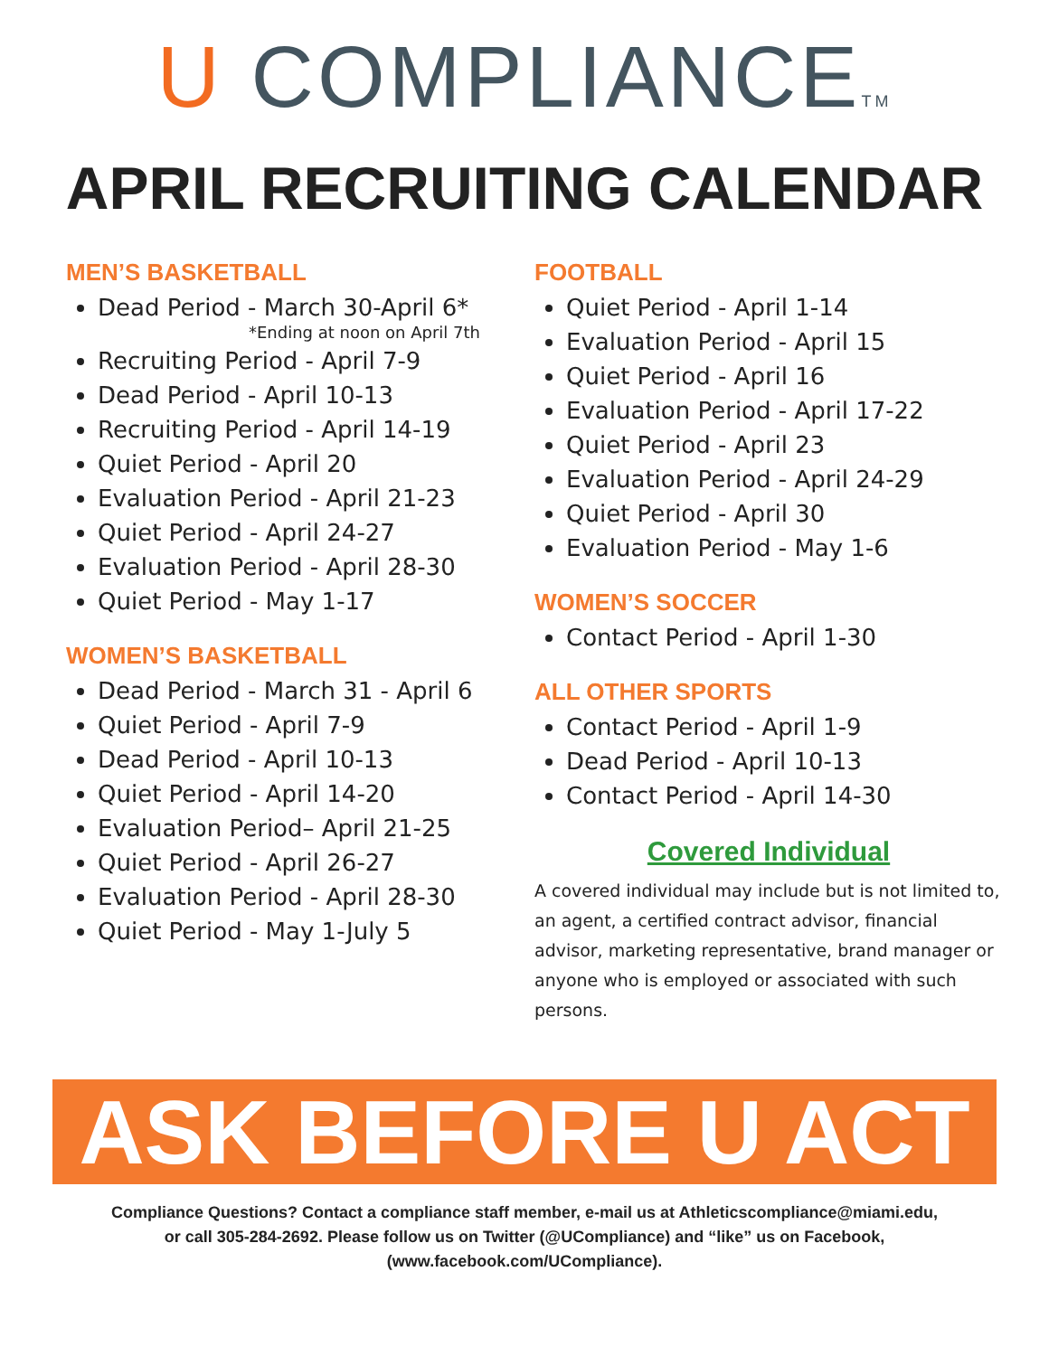U COMPLIANCETM
APRIL RECRUITING CALENDAR
MEN’S BASKETBALL
Dead Period - March 30-April 6*
*Ending at noon on April 7th
Recruiting Period - April 7-9
Dead Period - April 10-13
Recruiting Period - April 14-19
Quiet Period - April 20
Evaluation Period - April 21-23
Quiet Period - April 24-27
Evaluation Period - April 28-30
Quiet Period - May 1-17
WOMEN’S BASKETBALL
Dead Period - March 31 - April 6
Quiet Period - April 7-9
Dead Period - April 10-13
Quiet Period - April 14-20
Evaluation Period– April 21-25
Quiet Period - April 26-27
Evaluation Period - April 28-30
Quiet Period - May 1-July 5
FOOTBALL
Quiet Period - April 1-14
Evaluation Period - April 15
Quiet Period - April 16
Evaluation Period - April 17-22
Quiet Period - April 23
Evaluation Period - April 24-29
Quiet Period - April 30
Evaluation Period - May 1-6
WOMEN’S SOCCER
Contact Period - April 1-30
ALL OTHER SPORTS
Contact Period - April 1-9
Dead Period - April 10-13
Contact Period - April 14-30
Covered Individual
A covered individual may include but is not limited to, an agent, a certified contract advisor, financial advisor, marketing representative, brand manager or anyone who is employed or associated with such persons.
ASK BEFORE U ACT
Compliance Questions? Contact a compliance staff member, e-mail us at Athleticscompliance@miami.edu,
or call 305-284-2692. Please follow us on Twitter (@UCompliance) and “like” us on Facebook,
(www.facebook.com/UCompliance).